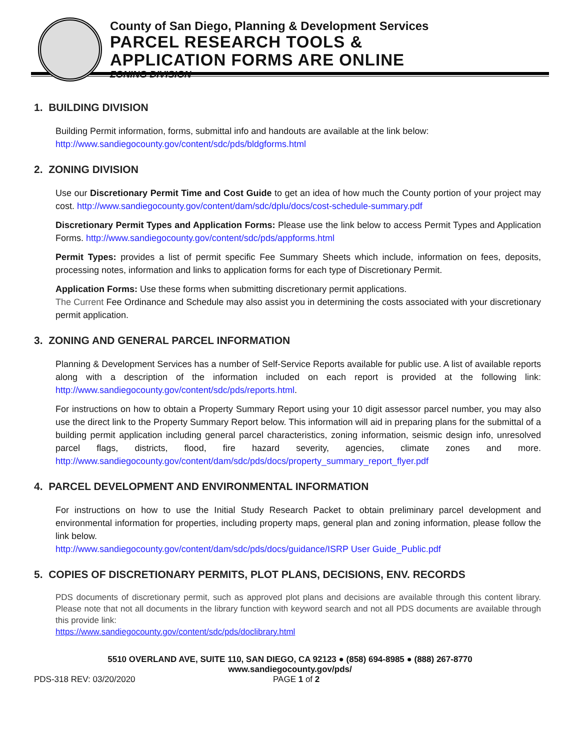County of San Diego, Planning & Development Services
PARCEL RESEARCH TOOLS &
APPLICATION FORMS ARE ONLINE
ZONING DIVISION
1. BUILDING DIVISION
Building Permit information, forms, submittal info and handouts are available at the link below:
http://www.sandiegocounty.gov/content/sdc/pds/bldgforms.html
2. ZONING DIVISION
Use our Discretionary Permit Time and Cost Guide to get an idea of how much the County portion of your project may cost. http://www.sandiegocounty.gov/content/dam/sdc/dplu/docs/cost-schedule-summary.pdf
Discretionary Permit Types and Application Forms: Please use the link below to access Permit Types and Application Forms. http://www.sandiegocounty.gov/content/sdc/pds/appforms.html
Permit Types: provides a list of permit specific Fee Summary Sheets which include, information on fees, deposits, processing notes, information and links to application forms for each type of Discretionary Permit.
Application Forms: Use these forms when submitting discretionary permit applications.
The Current Fee Ordinance and Schedule may also assist you in determining the costs associated with your discretionary permit application.
3. ZONING AND GENERAL PARCEL INFORMATION
Planning & Development Services has a number of Self-Service Reports available for public use. A list of available reports along with a description of the information included on each report is provided at the following link: http://www.sandiegocounty.gov/content/sdc/pds/reports.html.
For instructions on how to obtain a Property Summary Report using your 10 digit assessor parcel number, you may also use the direct link to the Property Summary Report below. This information will aid in preparing plans for the submittal of a building permit application including general parcel characteristics, zoning information, seismic design info, unresolved parcel flags, districts, flood, fire hazard severity, agencies, climate zones and more. http://www.sandiegocounty.gov/content/dam/sdc/pds/docs/property_summary_report_flyer.pdf
4. PARCEL DEVELOPMENT AND ENVIRONMENTAL INFORMATION
For instructions on how to use the Initial Study Research Packet to obtain preliminary parcel development and environmental information for properties, including property maps, general plan and zoning information, please follow the link below.
http://www.sandiegocounty.gov/content/dam/sdc/pds/docs/guidance/ISRP User Guide_Public.pdf
5. COPIES OF DISCRETIONARY PERMITS, PLOT PLANS, DECISIONS, ENV. RECORDS
PDS documents of discretionary permit, such as approved plot plans and decisions are available through this content library. Please note that not all documents in the library function with keyword search and not all PDS documents are available through this provide link:
https://www.sandiegocounty.gov/content/sdc/pds/doclibrary.html
5510 OVERLAND AVE, SUITE 110, SAN DIEGO, CA 92123 ● (858) 694-8985 ● (888) 267-8770
www.sandiegocounty.gov/pds/
PDS-318 REV: 03/20/2020 PAGE 1 of 2